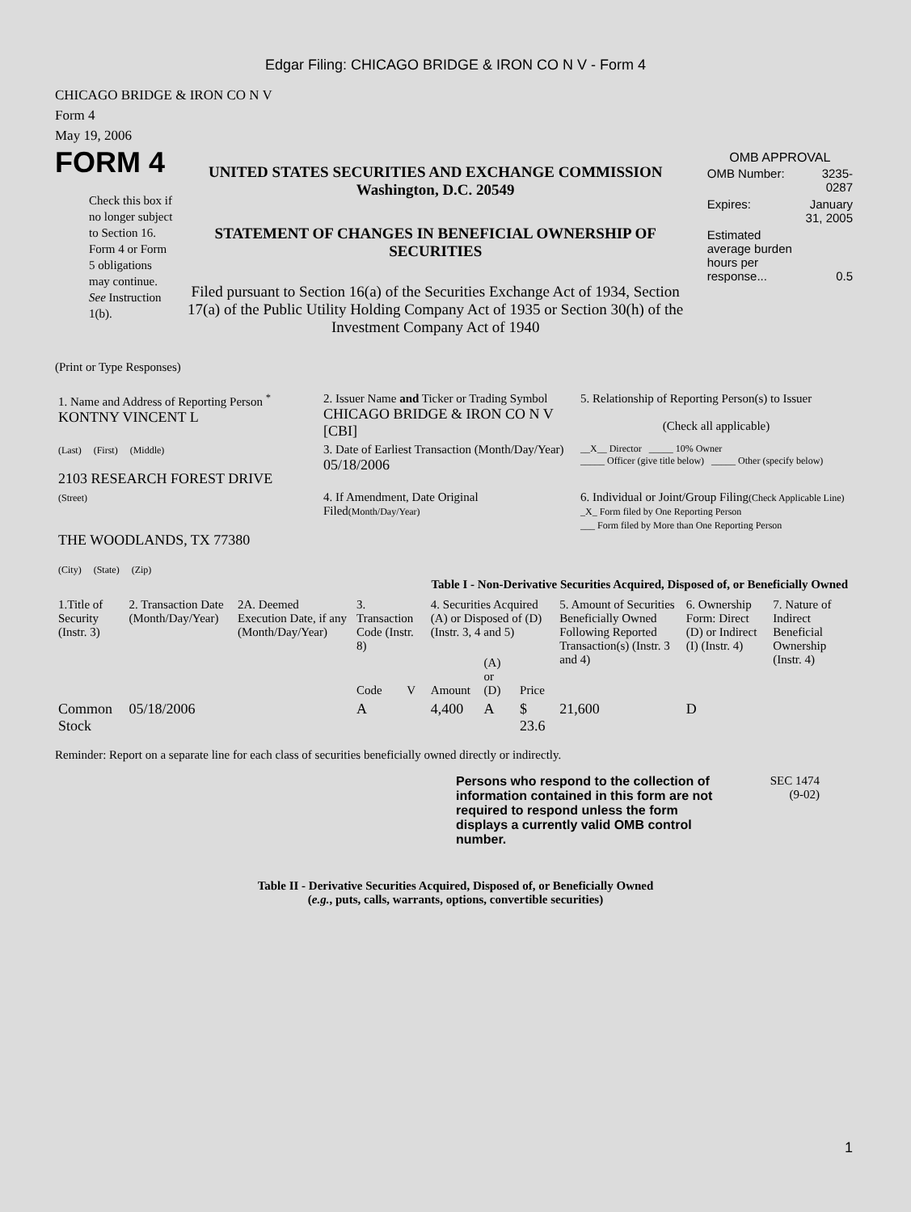Edgar Filing: CHICAGO BRIDGE & IRON CO N V - Form 4
CHICAGO BRIDGE & IRON CO N V
Form 4
May 19, 2006
FORM 4
Check this box if no longer subject to Section 16. Form 4 or Form 5 obligations may continue. See Instruction 1(b).
UNITED STATES SECURITIES AND EXCHANGE COMMISSION
Washington, D.C. 20549
STATEMENT OF CHANGES IN BENEFICIAL OWNERSHIP OF SECURITIES
Filed pursuant to Section 16(a) of the Securities Exchange Act of 1934, Section 17(a) of the Public Utility Holding Company Act of 1935 or Section 30(h) of the Investment Company Act of 1940
OMB APPROVAL
| OMB Number: | 3235-0287 |
| Expires: | January 31, 2005 |
| Estimated average burden hours per response... | 0.5 |
(Print or Type Responses)
| 1. Name and Address of Reporting Person <sup>*</sup> KONTNY VINCENT L | 2. Issuer Name and Ticker or Trading Symbol CHICAGO BRIDGE & IRON CO N V [CBI] | 5. Relationship of Reporting Person(s) to Issuer (Check all applicable) |
| (Last) (First) (Middle) 2103 RESEARCH FOREST DRIVE | 3. Date of Earliest Transaction (Month/Day/Year) 05/18/2006 | __X__ Director _____ 10% Owner _____ Officer (give title below) _____ Other (specify below) |
| (Street) THE WOODLANDS, TX 77380 (City) (State) (Zip) | 4. If Amendment, Date Original Filed (Month/Day/Year) | 6. Individual or Joint/Group Filing (Check Applicable Line) _X_ Form filed by One Reporting Person ___ Form filed by More than One Reporting Person |
Table I - Non-Derivative Securities Acquired, Disposed of, or Beneficially Owned
| 1.Title of Security (Instr. 3) | 2. Transaction Date (Month/Day/Year) | 2A. Deemed Execution Date, if any (Month/Day/Year) | 3. Transaction Code (Instr. 8) | | 4. Securities Acquired (A) or Disposed of (D) (Instr. 3, 4 and 5) | | | 5. Amount of Securities Beneficially Owned Following Reported Transaction(s) (Instr. 3 and 4) | 6. Ownership Form: Direct (D) or Indirect (I) (Instr. 4) | 7. Nature of Indirect Beneficial Ownership (Instr. 4) |
| --- | --- | --- | --- | --- | --- | --- | --- | --- | --- | --- |
| | | | Code | V | Amount | (A) or (D) | Price | | | |
| Common Stock | 05/18/2006 | | A | | 4,400 | A | $ 23.6 | 21,600 | D | |
Reminder: Report on a separate line for each class of securities beneficially owned directly or indirectly.
Persons who respond to the collection of information contained in this form are not required to respond unless the form displays a currently valid OMB control number.
SEC 1474
(9-02)
Table II - Derivative Securities Acquired, Disposed of, or Beneficially Owned
(e.g., puts, calls, warrants, options, convertible securities)
1